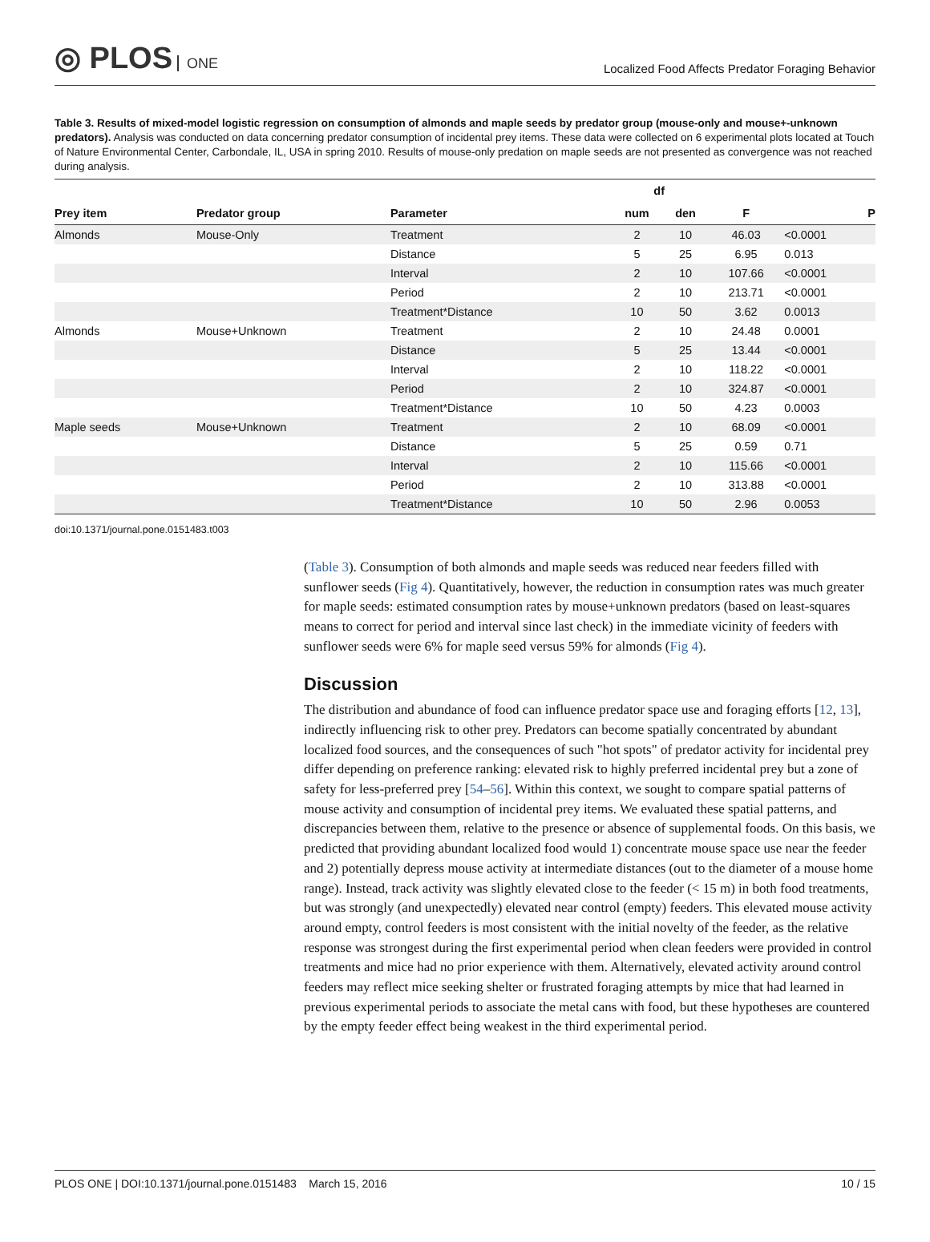◎ PLOS ONE
Localized Food Affects Predator Foraging Behavior
Table 3. Results of mixed-model logistic regression on consumption of almonds and maple seeds by predator group (mouse-only and mouse+-unknown predators). Analysis was conducted on data concerning predator consumption of incidental prey items. These data were collected on 6 experimental plots located at Touch of Nature Environmental Center, Carbondale, IL, USA in spring 2010. Results of mouse-only predation on maple seeds are not presented as convergence was not reached during analysis.
| | | | df | | | |
| --- | --- | --- | --- | --- | --- | --- |
| Prey item | Predator group | Parameter | num | den | F | P |
| Almonds | Mouse-Only | Treatment | 2 | 10 | 46.03 | <0.0001 |
| | | Distance | 5 | 25 | 6.95 | 0.013 |
| | | Interval | 2 | 10 | 107.66 | <0.0001 |
| | | Period | 2 | 10 | 213.71 | <0.0001 |
| | | Treatment*Distance | 10 | 50 | 3.62 | 0.0013 |
| Almonds | Mouse+Unknown | Treatment | 2 | 10 | 24.48 | 0.0001 |
| | | Distance | 5 | 25 | 13.44 | <0.0001 |
| | | Interval | 2 | 10 | 118.22 | <0.0001 |
| | | Period | 2 | 10 | 324.87 | <0.0001 |
| | | Treatment*Distance | 10 | 50 | 4.23 | 0.0003 |
| Maple seeds | Mouse+Unknown | Treatment | 2 | 10 | 68.09 | <0.0001 |
| | | Distance | 5 | 25 | 0.59 | 0.71 |
| | | Interval | 2 | 10 | 115.66 | <0.0001 |
| | | Period | 2 | 10 | 313.88 | <0.0001 |
| | | Treatment*Distance | 10 | 50 | 2.96 | 0.0053 |
doi:10.1371/journal.pone.0151483.t003
(Table 3). Consumption of both almonds and maple seeds was reduced near feeders filled with sunflower seeds (Fig 4). Quantitatively, however, the reduction in consumption rates was much greater for maple seeds: estimated consumption rates by mouse+unknown predators (based on least-squares means to correct for period and interval since last check) in the immediate vicinity of feeders with sunflower seeds were 6% for maple seed versus 59% for almonds (Fig 4).
Discussion
The distribution and abundance of food can influence predator space use and foraging efforts [12, 13], indirectly influencing risk to other prey. Predators can become spatially concentrated by abundant localized food sources, and the consequences of such "hot spots" of predator activity for incidental prey differ depending on preference ranking: elevated risk to highly preferred incidental prey but a zone of safety for less-preferred prey [54–56]. Within this context, we sought to compare spatial patterns of mouse activity and consumption of incidental prey items. We evaluated these spatial patterns, and discrepancies between them, relative to the presence or absence of supplemental foods. On this basis, we predicted that providing abundant localized food would 1) concentrate mouse space use near the feeder and 2) potentially depress mouse activity at intermediate distances (out to the diameter of a mouse home range). Instead, track activity was slightly elevated close to the feeder (< 15 m) in both food treatments, but was strongly (and unexpectedly) elevated near control (empty) feeders. This elevated mouse activity around empty, control feeders is most consistent with the initial novelty of the feeder, as the relative response was strongest during the first experimental period when clean feeders were provided in control treatments and mice had no prior experience with them. Alternatively, elevated activity around control feeders may reflect mice seeking shelter or frustrated foraging attempts by mice that had learned in previous experimental periods to associate the metal cans with food, but these hypotheses are countered by the empty feeder effect being weakest in the third experimental period.
PLOS ONE | DOI:10.1371/journal.pone.0151483 March 15, 2016 10 / 15